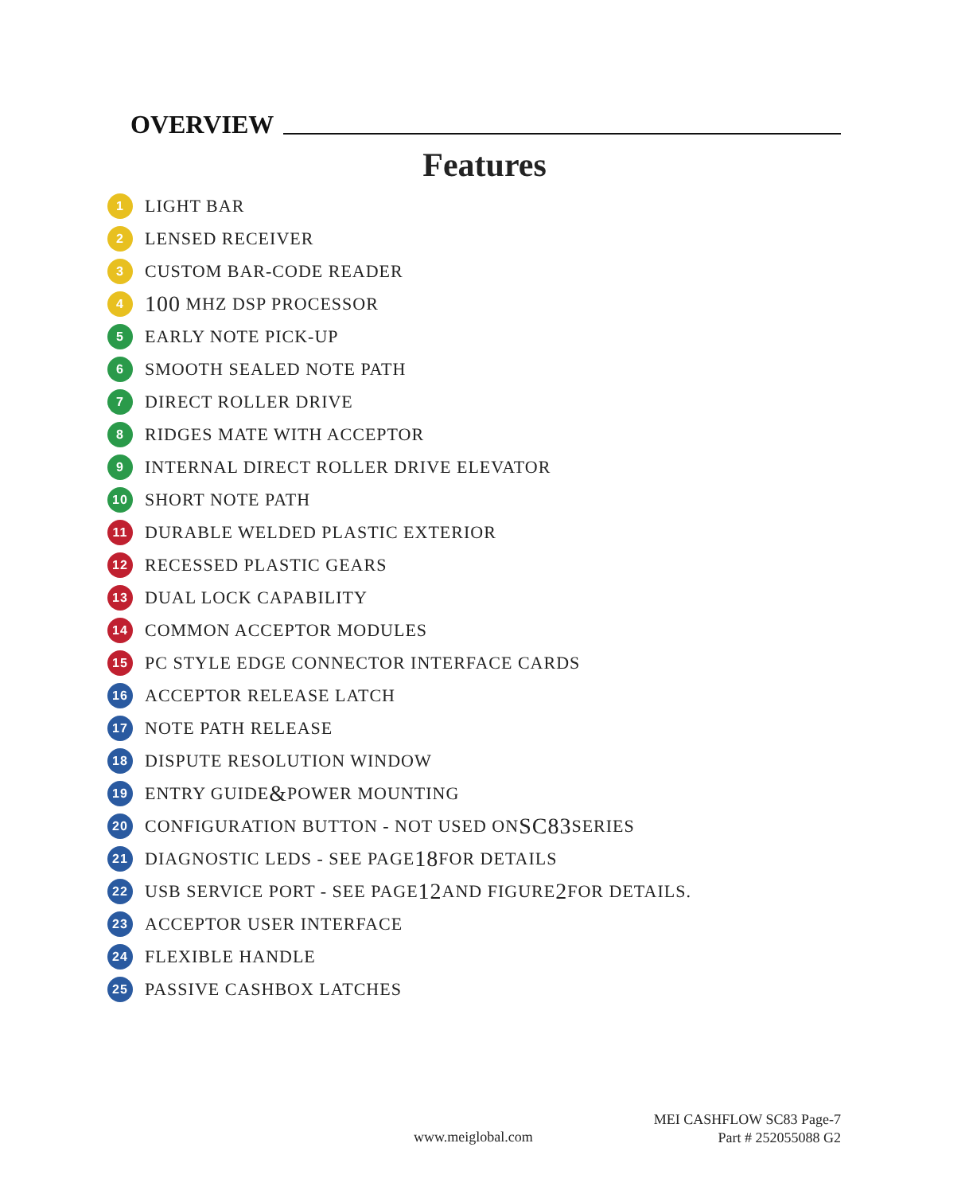OVERVIEW
Features
1 LIGHT BAR
2 LENSED RECEIVER
3 CUSTOM BAR-CODE READER
4 100 MHZ DSP PROCESSOR
5 EARLY NOTE PICK-UP
6 SMOOTH SEALED NOTE PATH
7 DIRECT ROLLER DRIVE
8 RIDGES MATE WITH ACCEPTOR
9 INTERNAL DIRECT ROLLER DRIVE ELEVATOR
10 SHORT NOTE PATH
11 DURABLE WELDED PLASTIC EXTERIOR
12 RECESSED PLASTIC GEARS
13 DUAL LOCK CAPABILITY
14 COMMON ACCEPTOR MODULES
15 PC STYLE EDGE CONNECTOR INTERFACE CARDS
16 ACCEPTOR RELEASE LATCH
17 NOTE PATH RELEASE
18 DISPUTE RESOLUTION WINDOW
19 ENTRY GUIDE & POWER MOUNTING
20 CONFIGURATION BUTTON - NOT USED ON SC83 SERIES
21 DIAGNOSTIC LEDS - SEE PAGE 18 FOR DETAILS
22 USB SERVICE PORT - SEE PAGE 12 AND FIGURE 2 FOR DETAILS.
23 ACCEPTOR USER INTERFACE
24 FLEXIBLE HANDLE
25 PASSIVE CASHBOX LATCHES
MEI CASHFLOW SC83 Page-7
Part # 252055088 G2
www.meiglobal.com